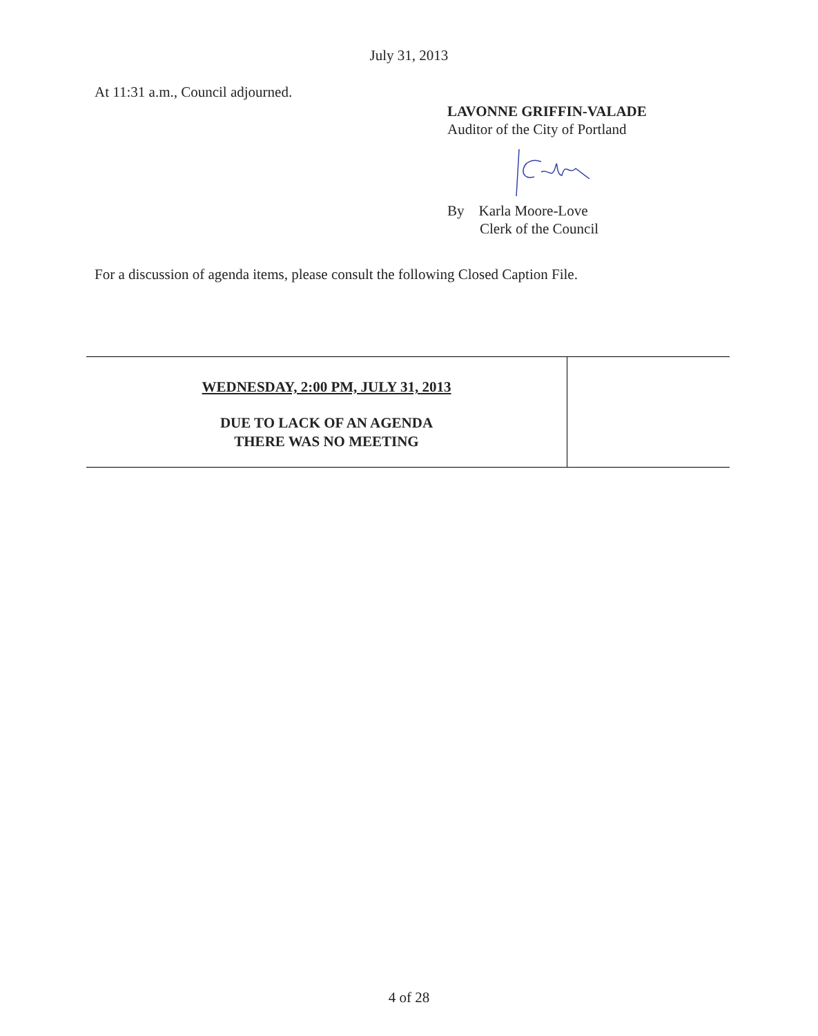July 31, 2013
At 11:31 a.m., Council adjourned.
LAVONNE GRIFFIN-VALADE
Auditor of the City of Portland
By Karla Moore-Love
Clerk of the Council
For a discussion of agenda items, please consult the following Closed Caption File.
| WEDNESDAY, 2:00 PM, JULY 31, 2013 DUE TO LACK OF AN AGENDA THERE WAS NO MEETING | |
4 of 28